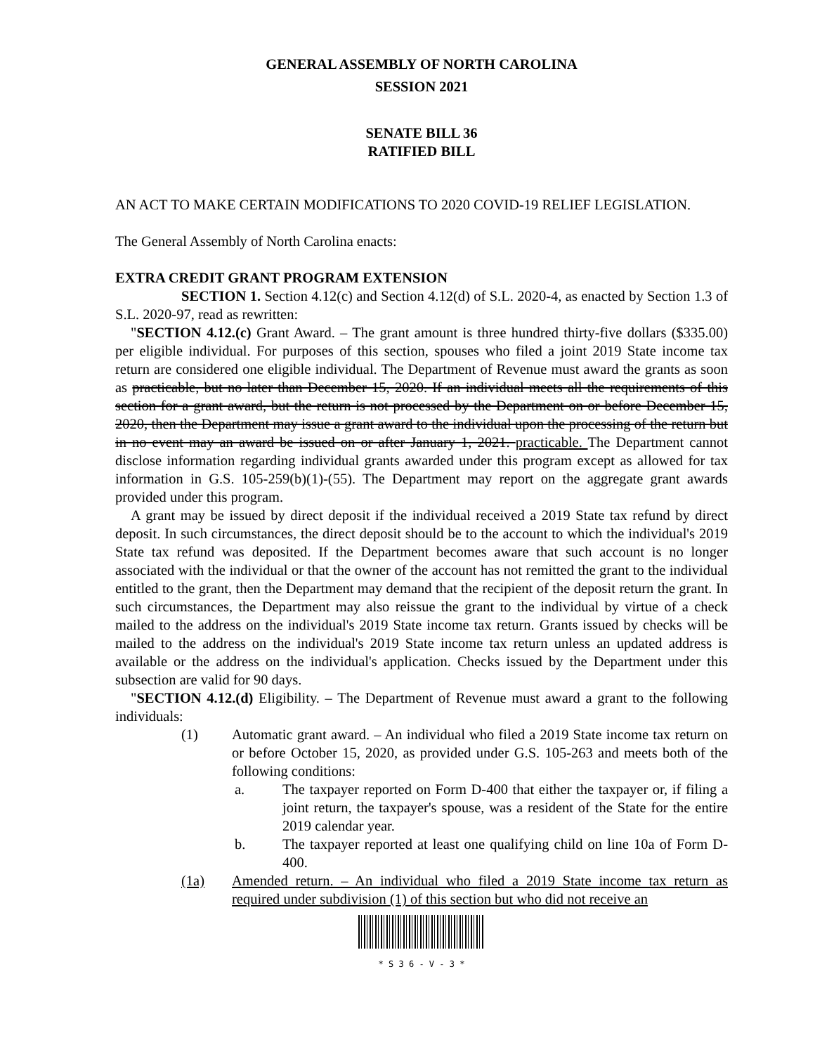GENERAL ASSEMBLY OF NORTH CAROLINA
SESSION 2021
SENATE BILL 36
RATIFIED BILL
AN ACT TO MAKE CERTAIN MODIFICATIONS TO 2020 COVID-19 RELIEF LEGISLATION.
The General Assembly of North Carolina enacts:
EXTRA CREDIT GRANT PROGRAM EXTENSION
SECTION 1. Section 4.12(c) and Section 4.12(d) of S.L. 2020-4, as enacted by Section 1.3 of S.L. 2020-97, read as rewritten:
"SECTION 4.12.(c) Grant Award. – The grant amount is three hundred thirty-five dollars ($335.00) per eligible individual. For purposes of this section, spouses who filed a joint 2019 State income tax return are considered one eligible individual. The Department of Revenue must award the grants as soon as practicable, but no later than December 15, 2020. If an individual meets all the requirements of this section for a grant award, but the return is not processed by the Department on or before December 15, 2020, then the Department may issue a grant award to the individual upon the processing of the return but in no event may an award be issued on or after January 1, 2021. practicable. The Department cannot disclose information regarding individual grants awarded under this program except as allowed for tax information in G.S. 105-259(b)(1)-(55). The Department may report on the aggregate grant awards provided under this program.
A grant may be issued by direct deposit if the individual received a 2019 State tax refund by direct deposit. In such circumstances, the direct deposit should be to the account to which the individual's 2019 State tax refund was deposited. If the Department becomes aware that such account is no longer associated with the individual or that the owner of the account has not remitted the grant to the individual entitled to the grant, then the Department may demand that the recipient of the deposit return the grant. In such circumstances, the Department may also reissue the grant to the individual by virtue of a check mailed to the address on the individual's 2019 State income tax return. Grants issued by checks will be mailed to the address on the individual's 2019 State income tax return unless an updated address is available or the address on the individual's application. Checks issued by the Department under this subsection are valid for 90 days.
"SECTION 4.12.(d) Eligibility. – The Department of Revenue must award a grant to the following individuals:
(1) Automatic grant award. – An individual who filed a 2019 State income tax return on or before October 15, 2020, as provided under G.S. 105-263 and meets both of the following conditions:
a. The taxpayer reported on Form D-400 that either the taxpayer or, if filing a joint return, the taxpayer's spouse, was a resident of the State for the entire 2019 calendar year.
b. The taxpayer reported at least one qualifying child on line 10a of Form D-400.
(1a) Amended return. – An individual who filed a 2019 State income tax return as required under subdivision (1) of this section but who did not receive an
* S 3 6 - V - 3 *